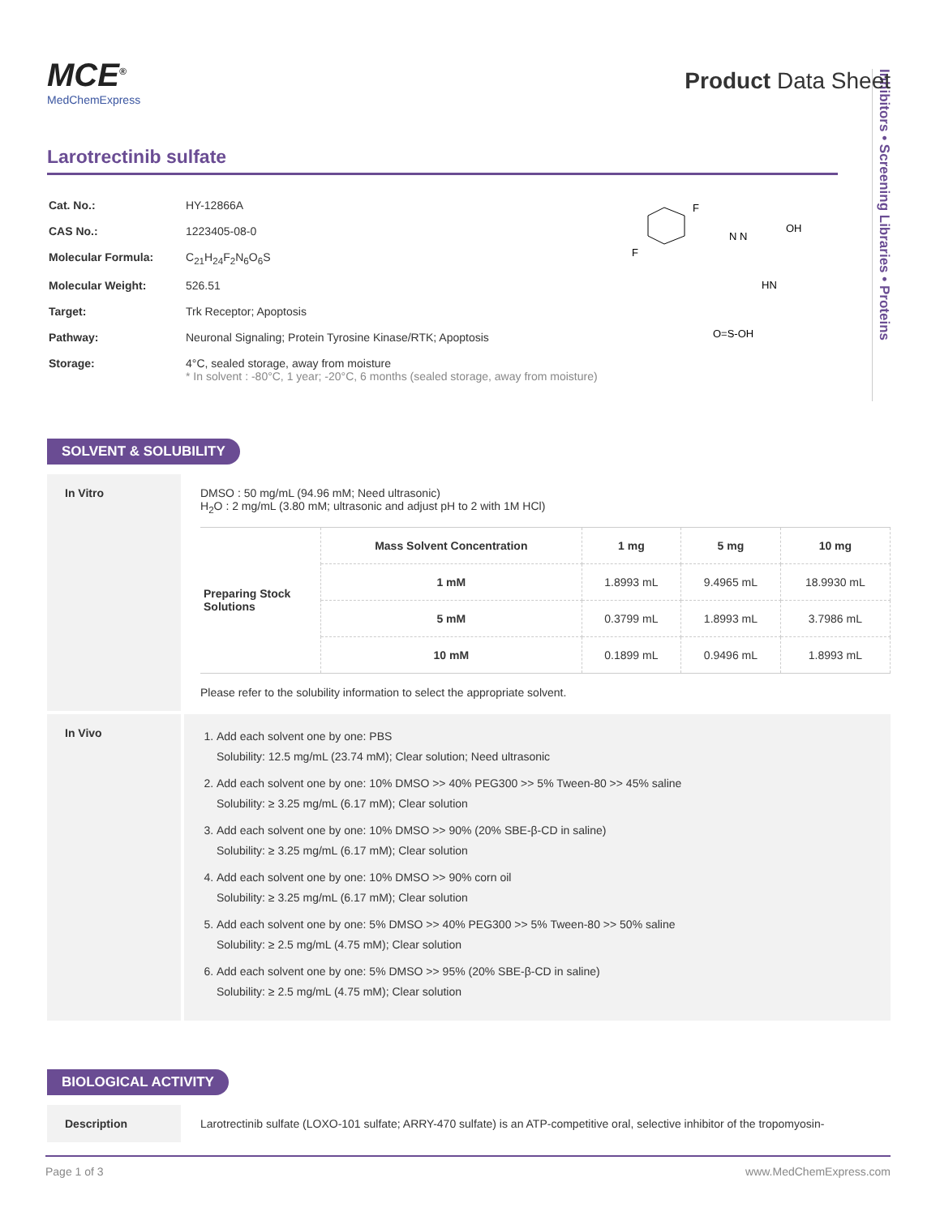Inhibitors • Screening Libraries • Proteins
MCE<sup>®</sup>
MedChemExpress
Product Data Sheet
Larotrectinib sulfate
| Cat. No.: | HY-12866A |
| CAS No.: | 1223405-08-0 |
| Molecular Formula: | C<sub>21</sub>H<sub>24</sub>F<sub>2</sub>N<sub>6</sub>O<sub>6</sub>S |
| Molecular Weight: | 526.51 |
| Target: | Trk Receptor; Apoptosis |
| Pathway: | Neuronal Signaling; Protein Tyrosine Kinase/RTK; Apoptosis |
| Storage: | 4°C, sealed storage, away from moisture * In solvent : -80°C, 1 year; -20°C, 6 months (sealed storage, away from moisture) |
F
F
N N
OH
HN
O=S-OH
SOLVENT & SOLUBILITY
In Vitro DMSO : 50 mg/mL (94.96 mM; Need ultrasonic)
H<sub>2</sub>O : 2 mg/mL (3.80 mM; ultrasonic and adjust pH to 2 with 1M HCl)
| Preparing Stock Solutions | Mass Solvent Concentration | 1 mg | 5 mg | 10 mg |
| | 1 mM | 1.8993 mL | 9.4965 mL | 18.9930 mL |
| | 5 mM | 0.3799 mL | 1.8993 mL | 3.7986 mL |
| | 10 mM | 0.1899 mL | 0.9496 mL | 1.8993 mL |
Please refer to the solubility information to select the appropriate solvent.
In Vivo
1. Add each solvent one by one: PBS
Solubility: 12.5 mg/mL (23.74 mM); Clear solution; Need ultrasonic
2. Add each solvent one by one: 10% DMSO >> 40% PEG300 >> 5% Tween-80 >> 45% saline
Solubility: ≥ 3.25 mg/mL (6.17 mM); Clear solution
3. Add each solvent one by one: 10% DMSO >> 90% (20% SBE-β-CD in saline)
Solubility: ≥ 3.25 mg/mL (6.17 mM); Clear solution
4. Add each solvent one by one: 10% DMSO >> 90% corn oil
Solubility: ≥ 3.25 mg/mL (6.17 mM); Clear solution
5. Add each solvent one by one: 5% DMSO >> 40% PEG300 >> 5% Tween-80 >> 50% saline
Solubility: ≥ 2.5 mg/mL (4.75 mM); Clear solution
6. Add each solvent one by one: 5% DMSO >> 95% (20% SBE-β-CD in saline)
Solubility: ≥ 2.5 mg/mL (4.75 mM); Clear solution
BIOLOGICAL ACTIVITY
Description Larotrectinib sulfate (LOXO-101 sulfate; ARRY-470 sulfate) is an ATP-competitive oral, selective inhibitor of the tropomyosin-
Page 1 of 3 www.MedChemExpress.com